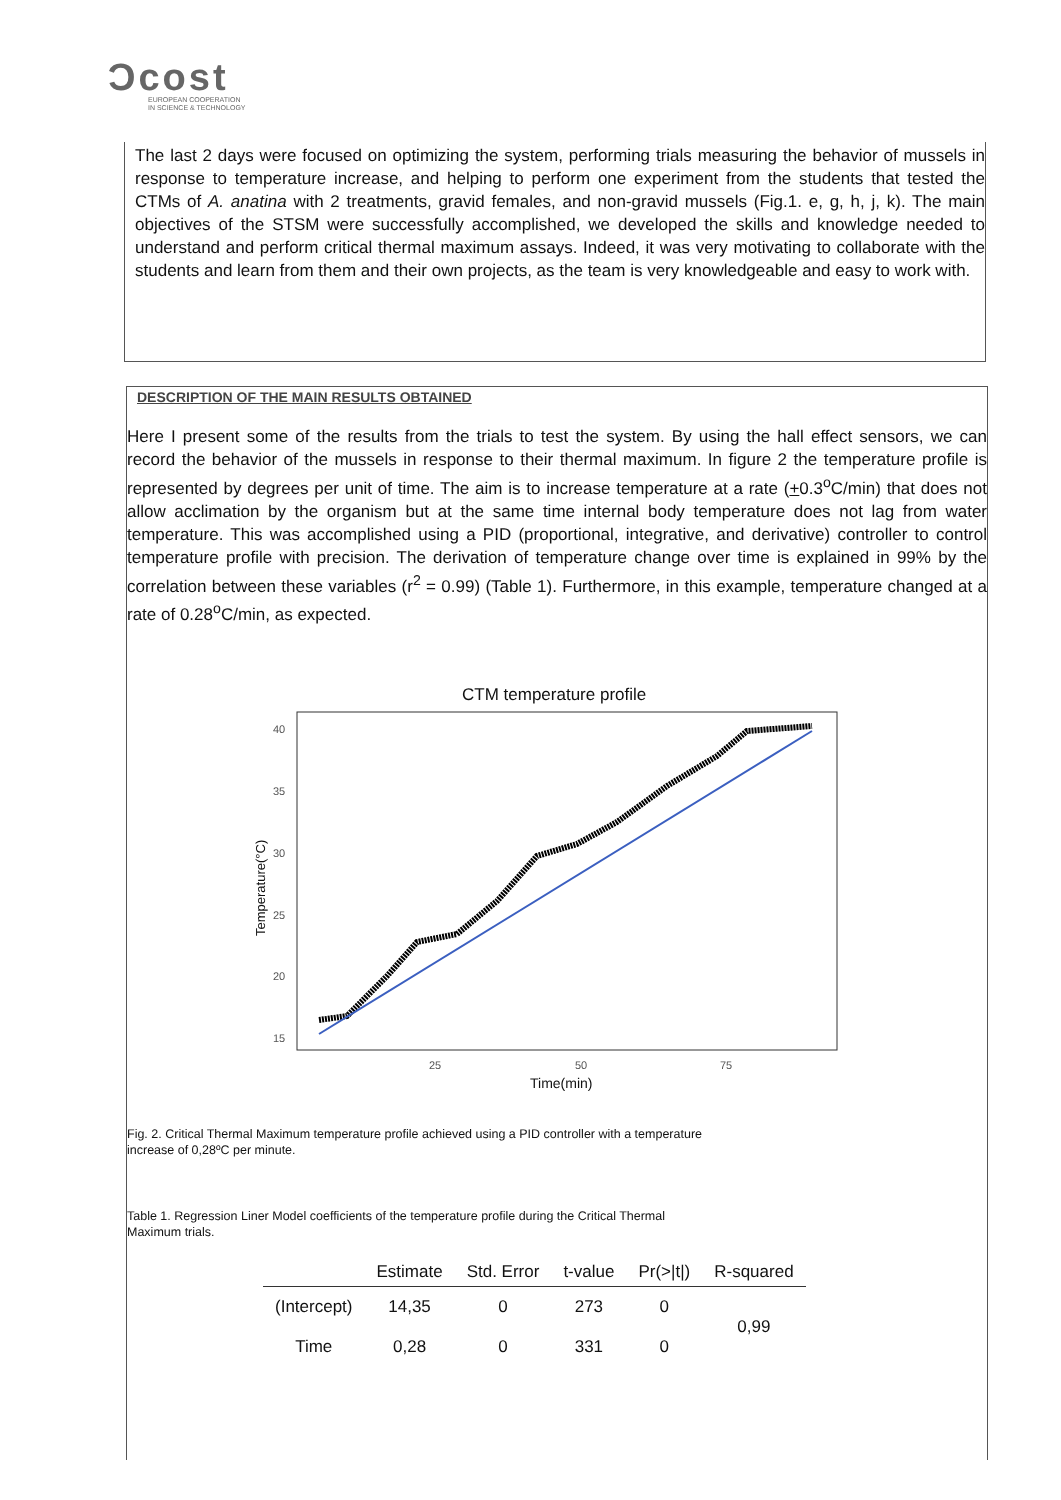Ͻcost
EUROPEAN COOPERATION
IN SCIENCE & TECHNOLOGY
The last 2 days were focused on optimizing the system, performing trials measuring the behavior of mussels in response to temperature increase, and helping to perform one experiment from the students that tested the CTMs of A. anatina with 2 treatments, gravid females, and non-gravid mussels (Fig.1. e, g, h, j, k). The main objectives of the STSM were successfully accomplished, we developed the skills and knowledge needed to understand and perform critical thermal maximum assays. Indeed, it was very motivating to collaborate with the students and learn from them and their own projects, as the team is very knowledgeable and easy to work with.
DESCRIPTION OF THE MAIN RESULTS OBTAINED
Here I present some of the results from the trials to test the system. By using the hall effect sensors, we can record the behavior of the mussels in response to their thermal maximum. In figure 2 the temperature profile is represented by degrees per unit of time. The aim is to increase temperature at a rate (+0.3<sup>o</sup>C/min) that does not allow acclimation by the organism but at the same time internal body temperature does not lag from water temperature. This was accomplished using a PID (proportional, integrative, and derivative) controller to control temperature profile with precision. The derivation of temperature change over time is explained in 99% by the correlation between these variables (r<sup>2</sup> = 0.99) (Table 1). Furthermore, in this example, temperature changed at a rate of 0.28<sup>o</sup>C/min, as expected.
CTM temperature profile
40
35
30
25
20
15
25
50
75
Time(min)
Temperature(°C)
Fig. 2. Critical Thermal Maximum temperature profile achieved using a PID controller with a temperature increase of 0,28ºC per minute.
Table 1. Regression Liner Model coefficients of the temperature profile during the Critical Thermal Maximum trials.
| | Estimate | Std. Error | t-value | Pr(>/t/) | R-squared |
| --- | --- | --- | --- | --- | --- |
| (Intercept) | 14,35 | 0 | 273 | 0 | 0,99 |
| Time | 0,28 | 0 | 331 | 0 | |